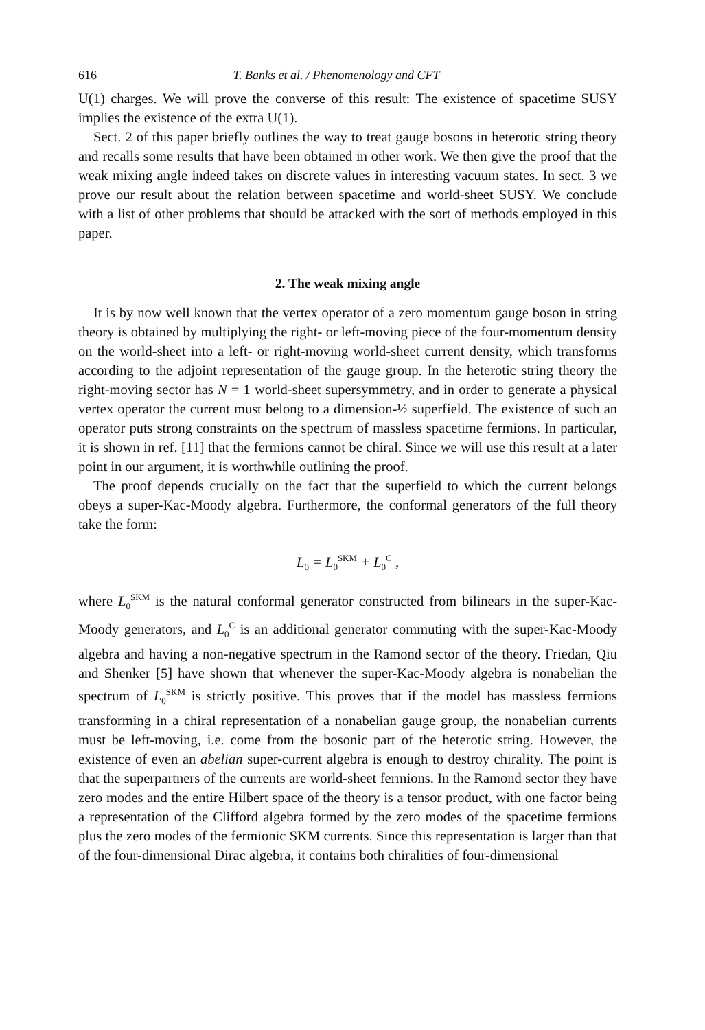616 T. Banks et al. / Phenomenology and CFT
U(1) charges. We will prove the converse of this result: The existence of spacetime SUSY implies the existence of the extra U(1).
Sect. 2 of this paper briefly outlines the way to treat gauge bosons in heterotic string theory and recalls some results that have been obtained in other work. We then give the proof that the weak mixing angle indeed takes on discrete values in interesting vacuum states. In sect. 3 we prove our result about the relation between spacetime and world-sheet SUSY. We conclude with a list of other problems that should be attacked with the sort of methods employed in this paper.
2. The weak mixing angle
It is by now well known that the vertex operator of a zero momentum gauge boson in string theory is obtained by multiplying the right- or left-moving piece of the four-momentum density on the world-sheet into a left- or right-moving world-sheet current density, which transforms according to the adjoint representation of the gauge group. In the heterotic string theory the right-moving sector has N = 1 world-sheet supersymmetry, and in order to generate a physical vertex operator the current must belong to a dimension-½ superfield. The existence of such an operator puts strong constraints on the spectrum of massless spacetime fermions. In particular, it is shown in ref. [11] that the fermions cannot be chiral. Since we will use this result at a later point in our argument, it is worthwhile outlining the proof.
The proof depends crucially on the fact that the superfield to which the current belongs obeys a super-Kac-Moody algebra. Furthermore, the conformal generators of the full theory take the form:
L<sub>0</sub> = L<sub>0</sub><sup>SKM</sup> + L<sub>0</sub><sup>C</sup> ,
where L<sub>0</sub><sup>SKM</sup> is the natural conformal generator constructed from bilinears in the super-Kac-Moody generators, and L<sub>0</sub><sup>C</sup> is an additional generator commuting with the super-Kac-Moody algebra and having a non-negative spectrum in the Ramond sector of the theory. Friedan, Qiu and Shenker [5] have shown that whenever the super-Kac-Moody algebra is nonabelian the spectrum of L<sub>0</sub><sup>SKM</sup> is strictly positive. This proves that if the model has massless fermions transforming in a chiral representation of a nonabelian gauge group, the nonabelian currents must be left-moving, i.e. come from the bosonic part of the heterotic string. However, the existence of even an abelian super-current algebra is enough to destroy chirality. The point is that the superpartners of the currents are world-sheet fermions. In the Ramond sector they have zero modes and the entire Hilbert space of the theory is a tensor product, with one factor being a representation of the Clifford algebra formed by the zero modes of the spacetime fermions plus the zero modes of the fermionic SKM currents. Since this representation is larger than that of the four-dimensional Dirac algebra, it contains both chiralities of four-dimensional